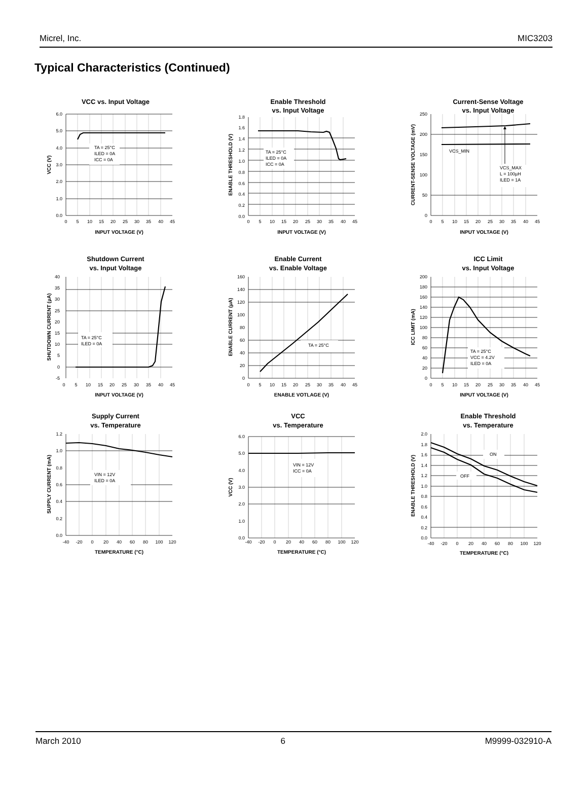Micrel, Inc. MIC3203
Typical Characteristics (Continued)
VCC vs. Input Voltage
TA = 25°C
ILED = 0A
ICC = 0A
6.0
5.0
4.0
3.0
2.0
1.0
0.0
0
5
10
15
20
25
30
35
40
45
INPUT VOLTAGE (V)
VCC (V)
Enable Threshold
vs. Input Voltage
TA = 25°C
ILED = 0A
ICC = 0A
1.8
1.6
1.4
1.2
1.0
0.8
0.6
0.4
0.2
0.0
0
5
10
15
20
25
30
35
40
45
INPUT VOLTAGE (V)
ENABLE THRESHOLD (V)
Current-Sense Voltage
vs. Input Voltage
VCS_MIN
VCS_MAX
L = 100µH
ILED = 1A
250
200
150
100
50
0
0
5
10
15
20
25
30
35
40
45
INPUT VOLTAGE (V)
CURRENT-SENSE VOLTAGE (mV)
Shutdown Current
vs. Input Voltage
TA = 25°C
ILED = 0A
40
35
30
25
20
15
10
5
0
-5
0
5
10
15
20
25
30
35
40
45
INPUT VOLTAGE (V)
SHUTDOWN CURRENT (µA)
Enable Current
vs. Enable Voltage
TA = 25°C
160
140
120
100
80
60
40
20
0
0
5
10
15
20
25
30
35
40
45
ENABLE VOTLAGE (V)
ENABLE CURRENT (µA)
ICC Limit
vs. Input Voltage
TA = 25°C
VCC = 4.2V
ILED = 0A
200
180
160
140
120
100
80
60
40
20
0
0
5
10
15
20
25
30
35
40
45
INPUT VOLTAGE (V)
ICC LIMIT (mA)
Supply Current
vs. Temperature
VIN = 12V
ILED = 0A
1.2
1.0
0.8
0.6
0.4
0.2
0.0
-40
-20
0
20
40
60
80
100
120
TEMPERATURE (°C)
SUPPLY CURRENT (mA)
VCC
vs. Temperature
VIN = 12V
ICC = 0A
6.0
5.0
4.0
3.0
2.0
1.0
0.0
-40
-20
0
20
40
60
80
100
120
TEMPERATURE (°C)
VCC (V)
Enable Threshold
vs. Temperature
ON
OFF
2.0
1.8
1.6
1.4
1.2
1.0
0.8
0.6
0.4
0.2
0.0
-40
-20
0
20
40
60
80
100
120
TEMPERATURE (°C)
ENABLE THRESHOLD (V)
March 2010 6 M9999-032910-A